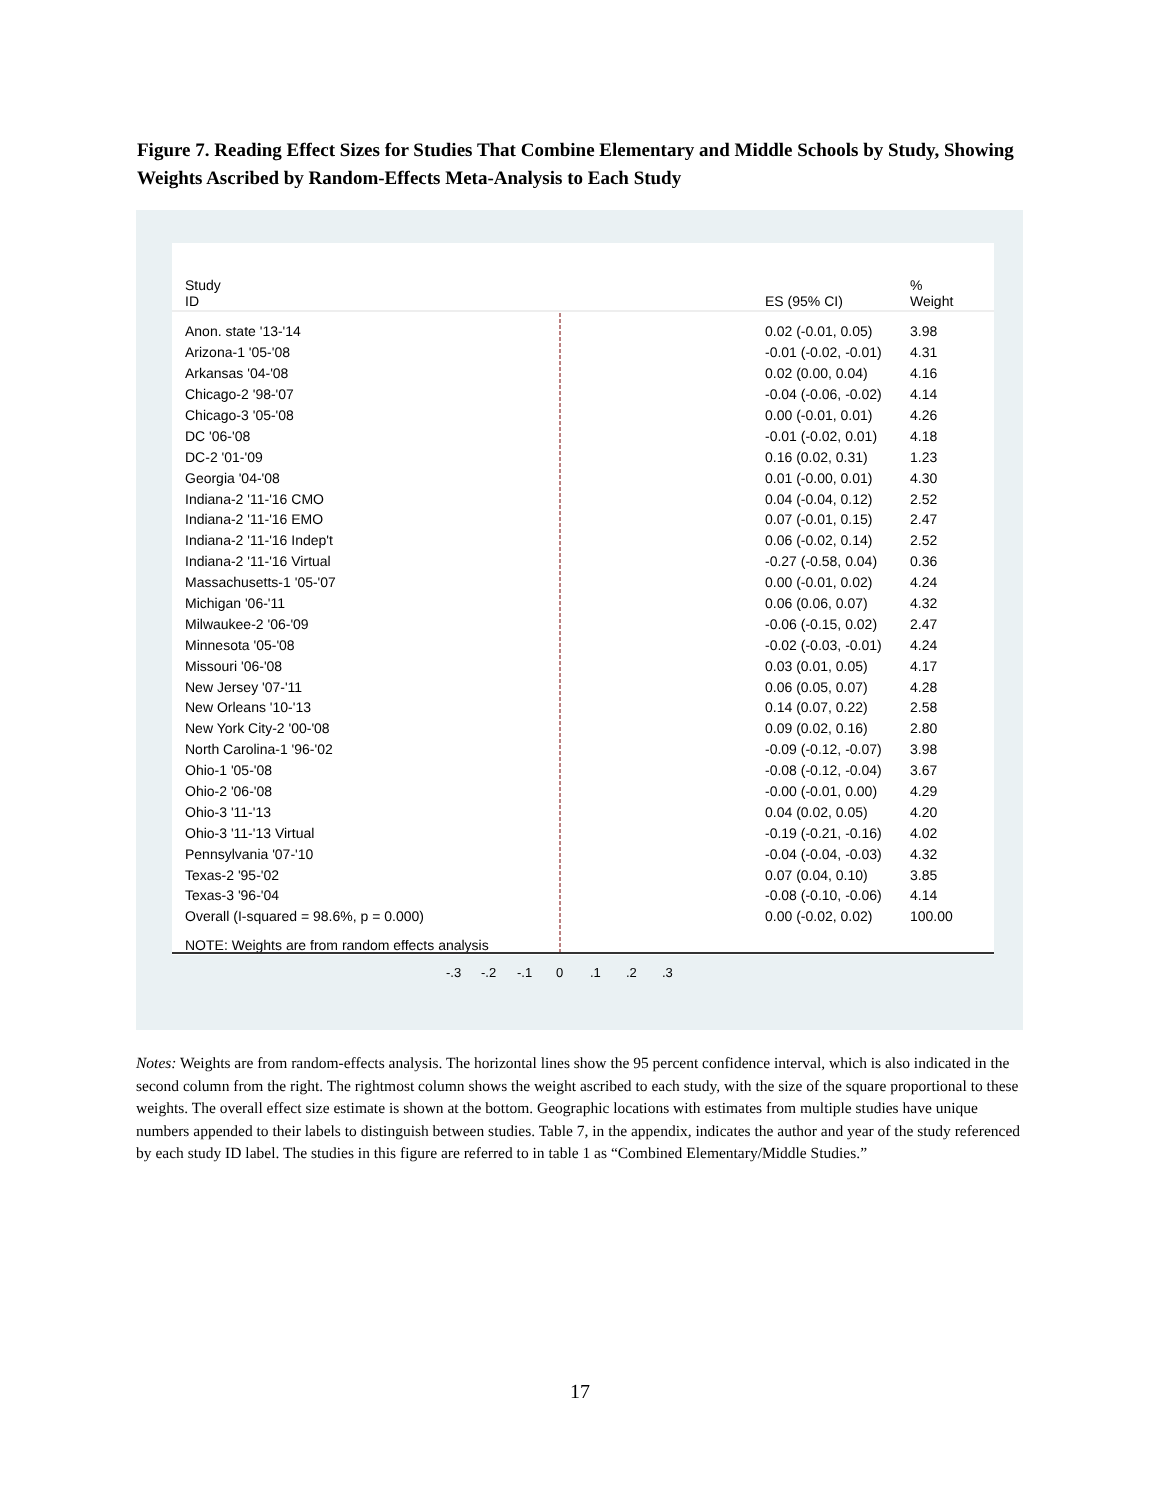Figure 7. Reading Effect Sizes for Studies That Combine Elementary and Middle Schools by Study, Showing Weights Ascribed by Random-Effects Meta-Analysis to Each Study
Study
ID
ES (95% CI)
%
Weight
Anon. state '13-'14
0.02 (-0.01, 0.05)
3.98
Arizona-1 '05-'08
-0.01 (-0.02, -0.01)
4.31
Arkansas '04-'08 0.02 (0.00, 0.04) 4.16
Chicago-2 '98-'07
-0.04 (-0.06, -0.02)
4.14
Chicago-3 '05-'08
0.00 (-0.01, 0.01)
4.26
DC '06-'08
-0.01 (-0.02, 0.01)
4.18
DC-2 '01-'09 0.16 (0.02, 0.31) 1.23
Georgia '04-'08
0.01 (-0.00, 0.01)
4.30
Indiana-2 '11-'16 CMO
0.04 (-0.04, 0.12)
2.52
Indiana-2 '11-'16 EMO
0.07 (-0.01, 0.15)
2.47
Indiana-2 '11-'16 Indep't
0.06 (-0.02, 0.14)
2.52
Indiana-2 '11-'16 Virtual
-0.27 (-0.58, 0.04)
0.36
Massachusetts-1 '05-'07
0.00 (-0.01, 0.02)
4.24
Michigan '06-'11 0.06 (0.06, 0.07) 4.32
Milwaukee-2 '06-'09
-0.06 (-0.15, 0.02)
2.47
Minnesota '05-'08
-0.02 (-0.03, -0.01)
4.24
Missouri '06-'08 0.03 (0.01, 0.05) 4.17
New Jersey '07-'11 0.06 (0.05, 0.07) 4.28
New Orleans '10-'13 0.14 (0.07, 0.22) 2.58
New York City-2 '00-'08 0.09 (0.02, 0.16) 2.80
North Carolina-1 '96-'02
-0.09 (-0.12, -0.07)
3.98
Ohio-1 '05-'08
-0.08 (-0.12, -0.04)
3.67
Ohio-2 '06-'08
-0.00 (-0.01, 0.00)
4.29
Ohio-3 '11-'13 0.04 (0.02, 0.05) 4.20
Ohio-3 '11-'13 Virtual
-0.19 (-0.21, -0.16)
4.02
Pennsylvania '07-'10
-0.04 (-0.04, -0.03)
4.32
Texas-2 '95-'02 0.07 (0.04, 0.10) 3.85
Texas-3 '96-'04
-0.08 (-0.10, -0.06)
4.14
Overall (I-squared = 98.6%, p = 0.000)
0.00 (-0.02, 0.02)
100.00
NOTE: Weights are from random effects analysis
-.3 -.2 -.1 0 .1 .2 .3
Notes: Weights are from random-effects analysis. The horizontal lines show the 95 percent confidence interval, which is also indicated in the second column from the right. The rightmost column shows the weight ascribed to each study, with the size of the square proportional to these weights. The overall effect size estimate is shown at the bottom. Geographic locations with estimates from multiple studies have unique numbers appended to their labels to distinguish between studies. Table 7, in the appendix, indicates the author and year of the study referenced by each study ID label. The studies in this figure are referred to in table 1 as “Combined Elementary/Middle Studies.”
17